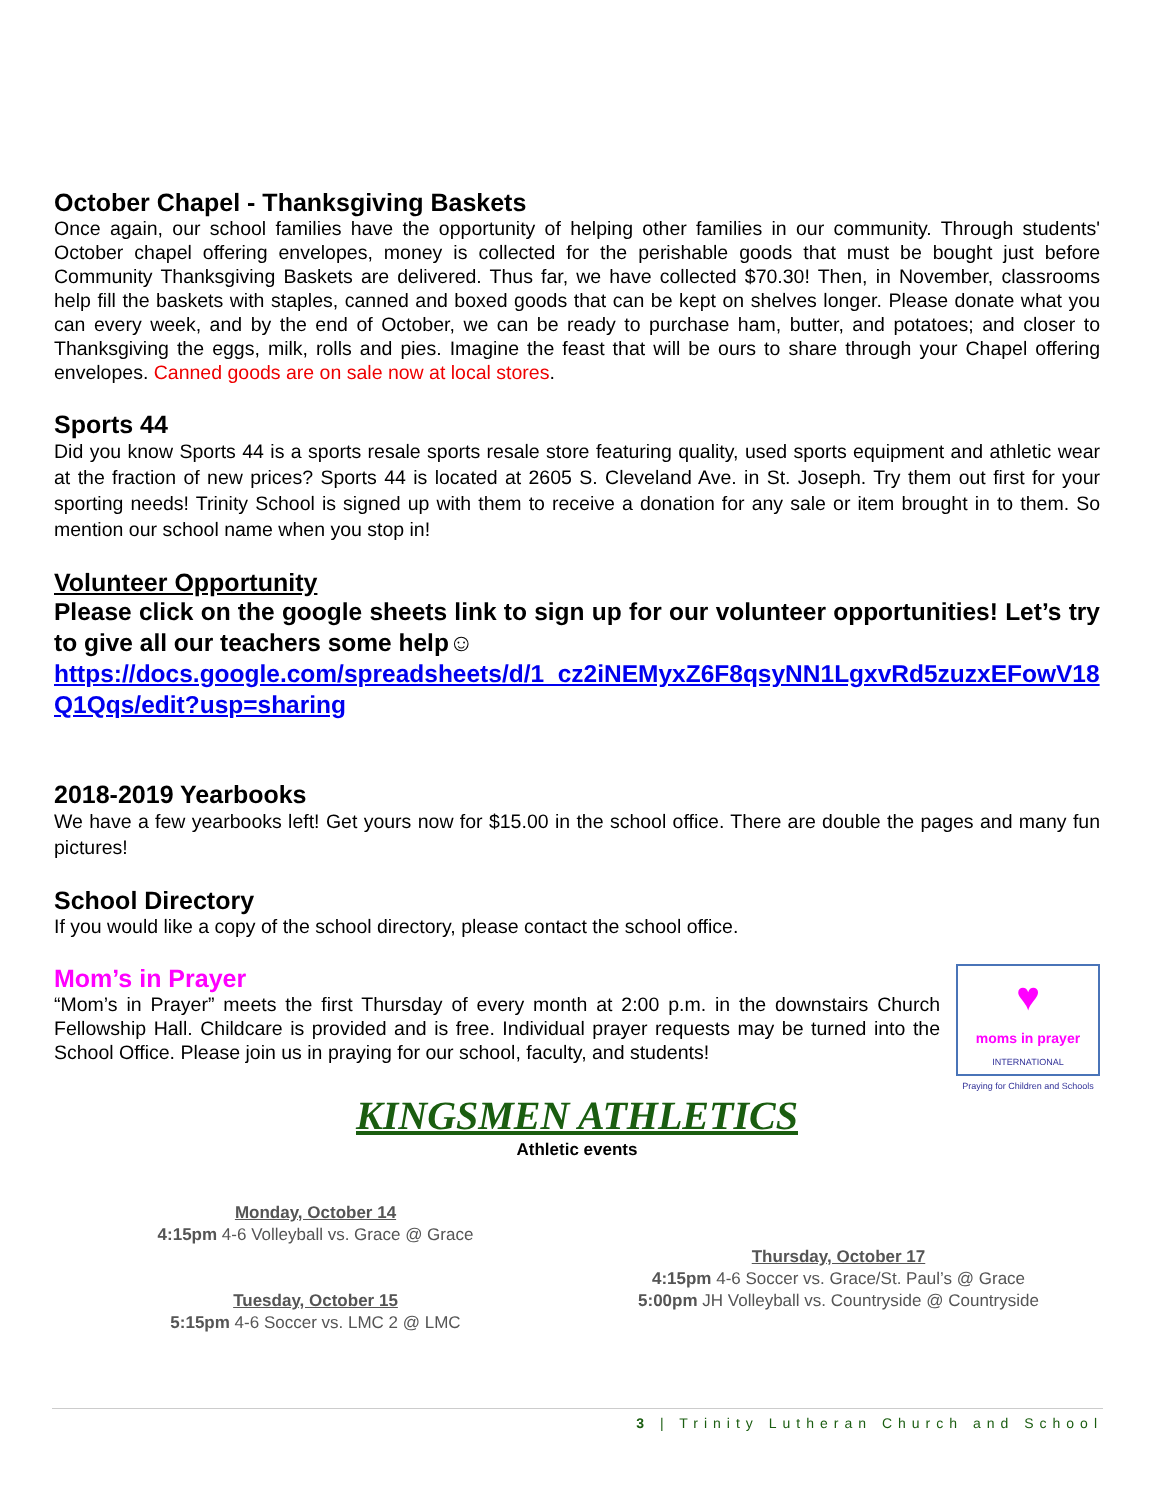October Chapel - Thanksgiving Baskets
Once again, our school families have the opportunity of helping other families in our community. Through students' October chapel offering envelopes, money is collected for the perishable goods that must be bought just before Community Thanksgiving Baskets are delivered. Thus far, we have collected $70.30! Then, in November, classrooms help fill the baskets with staples, canned and boxed goods that can be kept on shelves longer. Please donate what you can every week, and by the end of October, we can be ready to purchase ham, butter, and potatoes; and closer to Thanksgiving the eggs, milk, rolls and pies. Imagine the feast that will be ours to share through your Chapel offering envelopes. Canned goods are on sale now at local stores.
Sports 44
Did you know Sports 44 is a sports resale sports resale store featuring quality, used sports equipment and athletic wear at the fraction of new prices? Sports 44 is located at 2605 S. Cleveland Ave. in St. Joseph. Try them out first for your sporting needs! Trinity School is signed up with them to receive a donation for any sale or item brought in to them. So mention our school name when you stop in!
Volunteer Opportunity
Please click on the google sheets link to sign up for our volunteer opportunities! Let’s try to give all our teachers some help☺
https://docs.google.com/spreadsheets/d/1_cz2iNEMyxZ6F8qsyNN1LgxvRd5zuzxEFowV18Q1Qqs/edit?usp=sharing
2018-2019 Yearbooks
We have a few yearbooks left! Get yours now for $15.00 in the school office. There are double the pages and many fun pictures!
School Directory
If you would like a copy of the school directory, please contact the school office.
Mom’s in Prayer
♥
moms in prayer
INTERNATIONAL
Praying for Children and Schools
“Mom’s in Prayer” meets the first Thursday of every month at 2:00 p.m. in the downstairs Church Fellowship Hall. Childcare is provided and is free. Individual prayer requests may be turned into the School Office. Please join us in praying for our school, faculty, and students!
KINGSMEN ATHLETICS
Athletic events
Monday, October 14
4:15pm 4-6 Volleyball vs. Grace @ Grace
Tuesday, October 15
5:15pm 4-6 Soccer vs. LMC 2 @ LMC
Thursday, October 17
4:15pm 4-6 Soccer vs. Grace/St. Paul’s @ Grace
5:00pm JH Volleyball vs. Countryside @ Countryside
3 | Trinity Lutheran Church and School